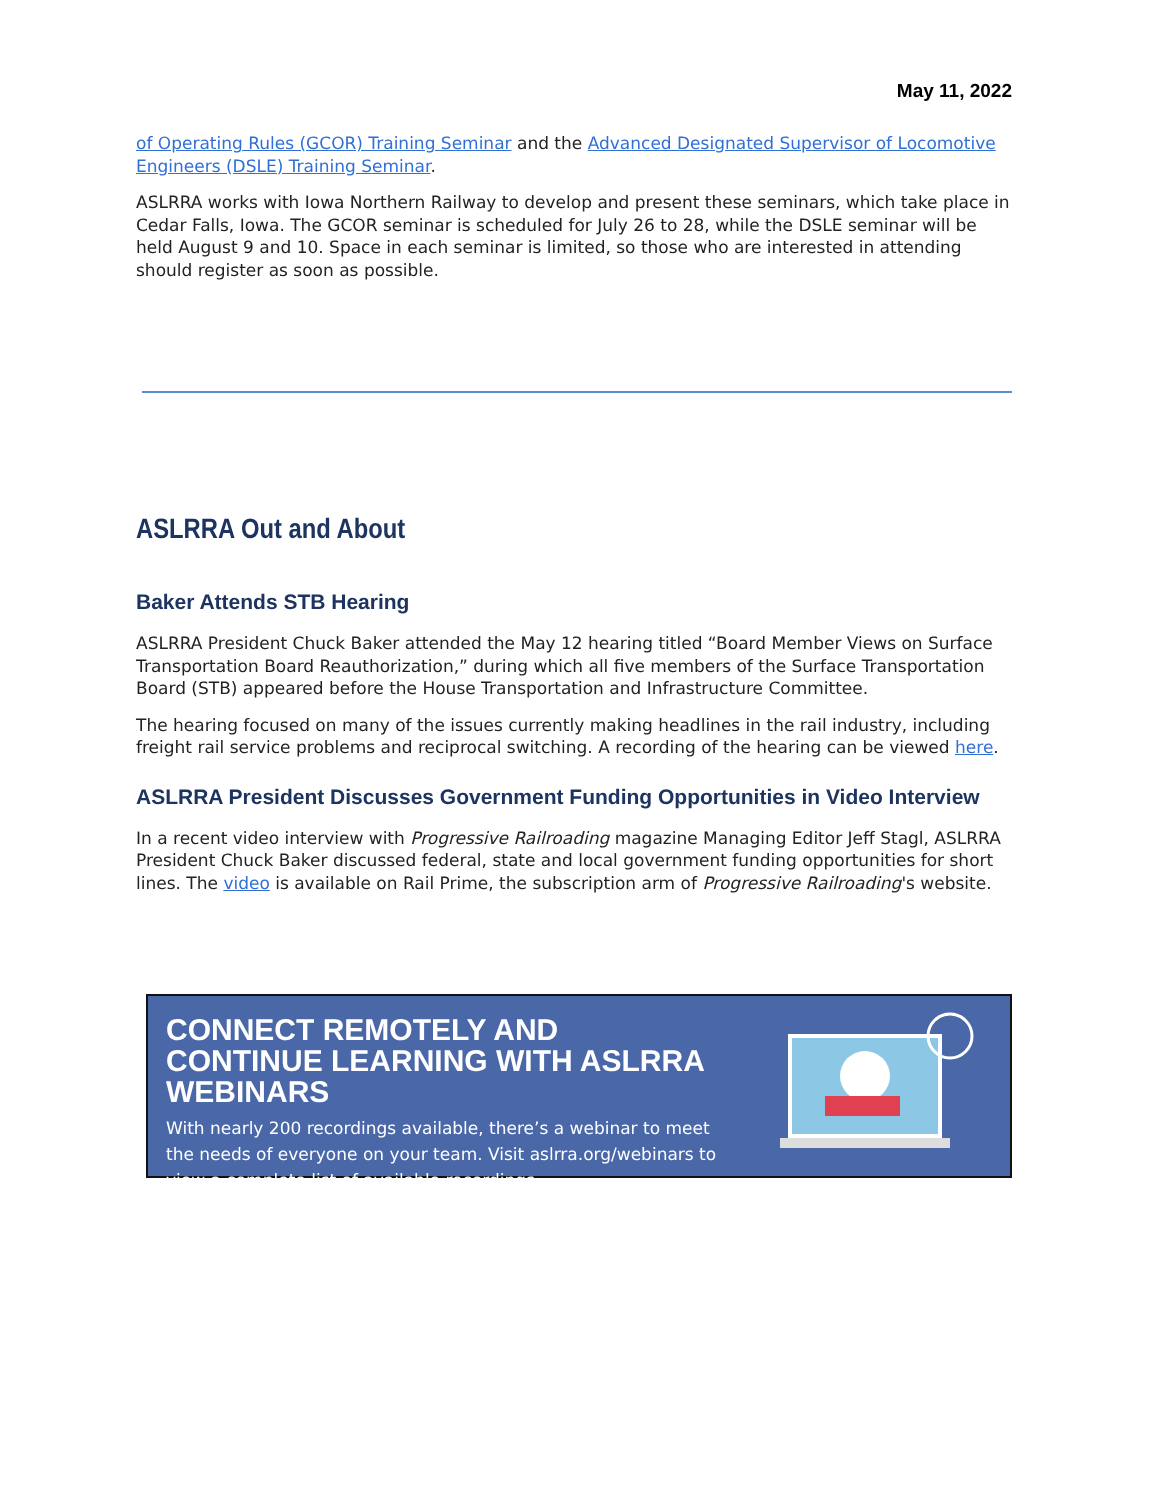May 11, 2022
of Operating Rules (GCOR) Training Seminar and the Advanced Designated Supervisor of Locomotive Engineers (DSLE) Training Seminar.
ASLRRA works with Iowa Northern Railway to develop and present these seminars, which take place in Cedar Falls, Iowa. The GCOR seminar is scheduled for July 26 to 28, while the DSLE seminar will be held August 9 and 10. Space in each seminar is limited, so those who are interested in attending should register as soon as possible.
ASLRRA Out and About
Baker Attends STB Hearing
ASLRRA President Chuck Baker attended the May 12 hearing titled “Board Member Views on Surface Transportation Board Reauthorization,” during which all five members of the Surface Transportation Board (STB) appeared before the House Transportation and Infrastructure Committee.
The hearing focused on many of the issues currently making headlines in the rail industry, including freight rail service problems and reciprocal switching. A recording of the hearing can be viewed here.
ASLRRA President Discusses Government Funding Opportunities in Video Interview
In a recent video interview with Progressive Railroading magazine Managing Editor Jeff Stagl, ASLRRA President Chuck Baker discussed federal, state and local government funding opportunities for short lines. The video is available on Rail Prime, the subscription arm of Progressive Railroading's website.
CONNECT REMOTELY AND CONTINUE LEARNING WITH ASLRRA WEBINARS
With nearly 200 recordings available, there’s a webinar to meet the needs of everyone on your team. Visit aslrra.org/webinars to view a complete list of available recordings.